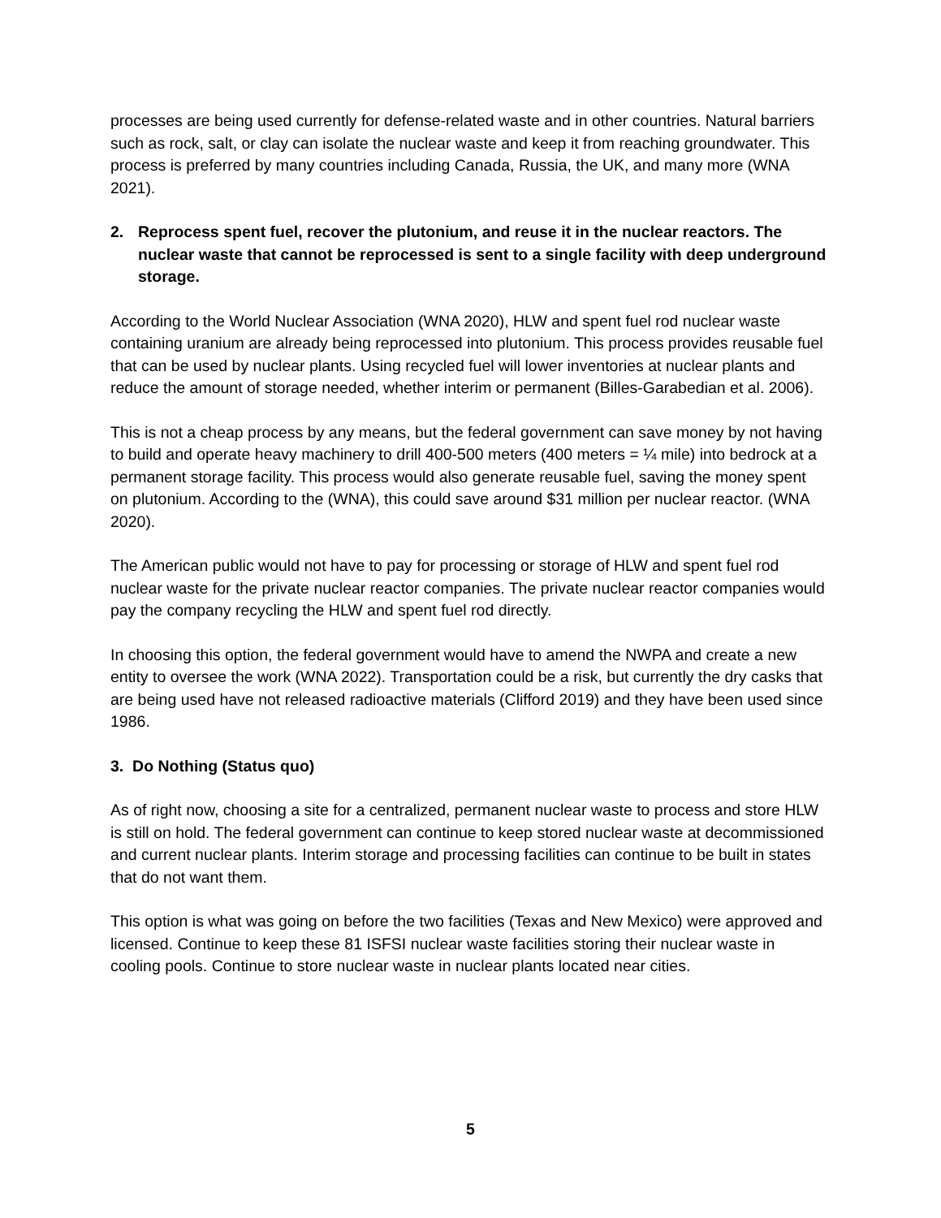processes are being used currently for defense-related waste and in other countries. Natural barriers such as rock, salt, or clay can isolate the nuclear waste and keep it from reaching groundwater. This process is preferred by many countries including Canada, Russia, the UK, and many more (WNA 2021).
2. Reprocess spent fuel, recover the plutonium, and reuse it in the nuclear reactors. The nuclear waste that cannot be reprocessed is sent to a single facility with deep underground storage.
According to the World Nuclear Association (WNA 2020), HLW and spent fuel rod nuclear waste containing uranium are already being reprocessed into plutonium. This process provides reusable fuel that can be used by nuclear plants. Using recycled fuel will lower inventories at nuclear plants and reduce the amount of storage needed, whether interim or permanent (Billes-Garabedian et al. 2006).
This is not a cheap process by any means, but the federal government can save money by not having to build and operate heavy machinery to drill 400-500 meters (400 meters = ¼ mile) into bedrock at a permanent storage facility. This process would also generate reusable fuel, saving the money spent on plutonium. According to the (WNA), this could save around $31 million per nuclear reactor. (WNA 2020).
The American public would not have to pay for processing or storage of HLW and spent fuel rod nuclear waste for the private nuclear reactor companies. The private nuclear reactor companies would pay the company recycling the HLW and spent fuel rod directly.
In choosing this option, the federal government would have to amend the NWPA and create a new entity to oversee the work (WNA 2022). Transportation could be a risk, but currently the dry casks that are being used have not released radioactive materials (Clifford 2019) and they have been used since 1986.
3. Do Nothing (Status quo)
As of right now, choosing a site for a centralized, permanent nuclear waste to process and store HLW is still on hold. The federal government can continue to keep stored nuclear waste at decommissioned and current nuclear plants. Interim storage and processing facilities can continue to be built in states that do not want them.
This option is what was going on before the two facilities (Texas and New Mexico) were approved and licensed. Continue to keep these 81 ISFSI nuclear waste facilities storing their nuclear waste in cooling pools. Continue to store nuclear waste in nuclear plants located near cities.
5